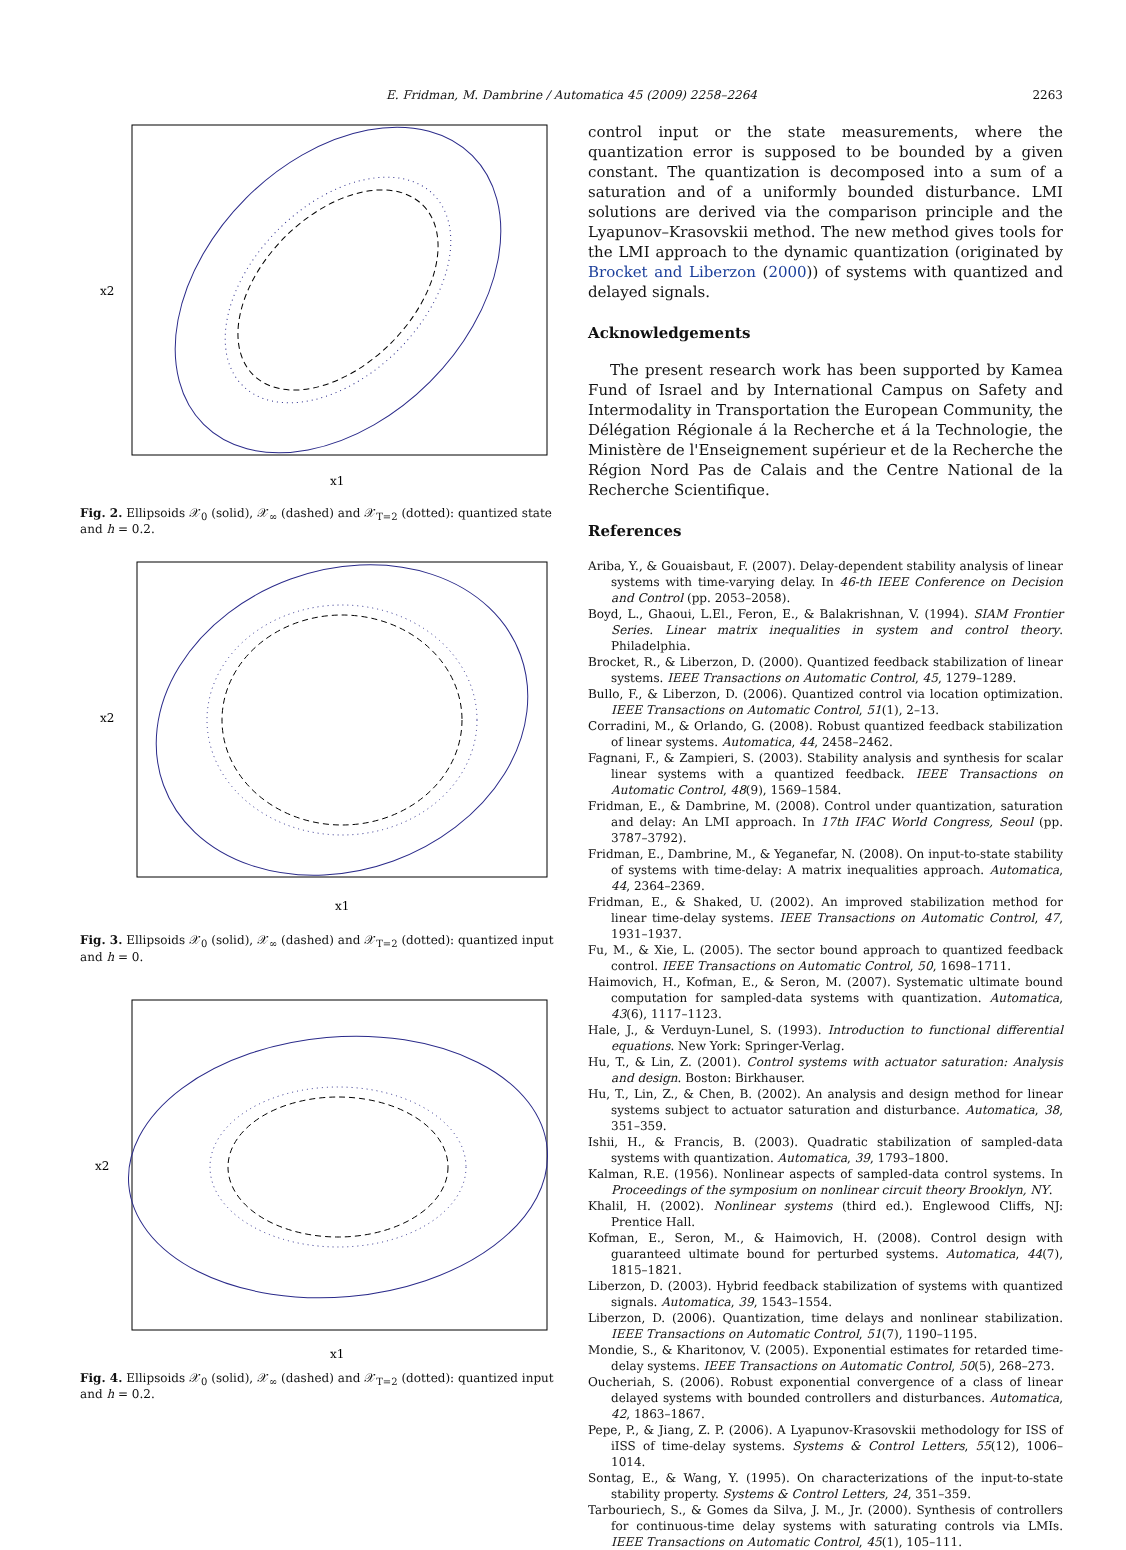E. Fridman, M. Dambrine / Automatica 45 (2009) 2258–2264
2263
x2
x1
Fig. 2. Ellipsoids 𝒳<sub>0</sub> (solid), 𝒳<sub>∞</sub> (dashed) and 𝒳<sub>T=2</sub> (dotted): quantized state and h = 0.2.
x2
x1
Fig. 3. Ellipsoids 𝒳<sub>0</sub> (solid), 𝒳<sub>∞</sub> (dashed) and 𝒳<sub>T=2</sub> (dotted): quantized input and h = 0.
x2
x1
Fig. 4. Ellipsoids 𝒳<sub>0</sub> (solid), 𝒳<sub>∞</sub> (dashed) and 𝒳<sub>T=2</sub> (dotted): quantized input and h = 0.2.
control input or the state measurements, where the quantization error is supposed to be bounded by a given constant. The quantization is decomposed into a sum of a saturation and of a uniformly bounded disturbance. LMI solutions are derived via the comparison principle and the Lyapunov–Krasovskii method. The new method gives tools for the LMI approach to the dynamic quantization (originated by Brocket and Liberzon (2000)) of systems with quantized and delayed signals.
Acknowledgements
The present research work has been supported by Kamea Fund of Israel and by International Campus on Safety and Intermodality in Transportation the European Community, the Délégation Régionale á la Recherche et á la Technologie, the Ministère de l'Enseignement supérieur et de la Recherche the Région Nord Pas de Calais and the Centre National de la Recherche Scientifique.
References
Ariba, Y., & Gouaisbaut, F. (2007). Delay-dependent stability analysis of linear systems with time-varying delay. In 46-th IEEE Conference on Decision and Control (pp. 2053–2058).
Boyd, L., Ghaoui, L.El., Feron, E., & Balakrishnan, V. (1994). SIAM Frontier Series. Linear matrix inequalities in system and control theory. Philadelphia.
Brocket, R., & Liberzon, D. (2000). Quantized feedback stabilization of linear systems. IEEE Transactions on Automatic Control, 45, 1279–1289.
Bullo, F., & Liberzon, D. (2006). Quantized control via location optimization. IEEE Transactions on Automatic Control, 51(1), 2–13.
Corradini, M., & Orlando, G. (2008). Robust quantized feedback stabilization of linear systems. Automatica, 44, 2458–2462.
Fagnani, F., & Zampieri, S. (2003). Stability analysis and synthesis for scalar linear systems with a quantized feedback. IEEE Transactions on Automatic Control, 48(9), 1569–1584.
Fridman, E., & Dambrine, M. (2008). Control under quantization, saturation and delay: An LMI approach. In 17th IFAC World Congress, Seoul (pp. 3787–3792).
Fridman, E., Dambrine, M., & Yeganefar, N. (2008). On input-to-state stability of systems with time-delay: A matrix inequalities approach. Automatica, 44, 2364–2369.
Fridman, E., & Shaked, U. (2002). An improved stabilization method for linear time-delay systems. IEEE Transactions on Automatic Control, 47, 1931–1937.
Fu, M., & Xie, L. (2005). The sector bound approach to quantized feedback control. IEEE Transactions on Automatic Control, 50, 1698–1711.
Haimovich, H., Kofman, E., & Seron, M. (2007). Systematic ultimate bound computation for sampled-data systems with quantization. Automatica, 43(6), 1117–1123.
Hale, J., & Verduyn-Lunel, S. (1993). Introduction to functional differential equations. New York: Springer-Verlag.
Hu, T., & Lin, Z. (2001). Control systems with actuator saturation: Analysis and design. Boston: Birkhauser.
Hu, T., Lin, Z., & Chen, B. (2002). An analysis and design method for linear systems subject to actuator saturation and disturbance. Automatica, 38, 351–359.
Ishii, H., & Francis, B. (2003). Quadratic stabilization of sampled-data systems with quantization. Automatica, 39, 1793–1800.
Kalman, R.E. (1956). Nonlinear aspects of sampled-data control systems. In Proceedings of the symposium on nonlinear circuit theory Brooklyn, NY.
Khalil, H. (2002). Nonlinear systems (third ed.). Englewood Cliffs, NJ: Prentice Hall.
Kofman, E., Seron, M., & Haimovich, H. (2008). Control design with guaranteed ultimate bound for perturbed systems. Automatica, 44(7), 1815–1821.
Liberzon, D. (2003). Hybrid feedback stabilization of systems with quantized signals. Automatica, 39, 1543–1554.
Liberzon, D. (2006). Quantization, time delays and nonlinear stabilization. IEEE Transactions on Automatic Control, 51(7), 1190–1195.
Mondie, S., & Kharitonov, V. (2005). Exponential estimates for retarded time-delay systems. IEEE Transactions on Automatic Control, 50(5), 268–273.
Oucheriah, S. (2006). Robust exponential convergence of a class of linear delayed systems with bounded controllers and disturbances. Automatica, 42, 1863–1867.
Pepe, P., & Jiang, Z. P. (2006). A Lyapunov-Krasovskii methodology for ISS of iISS of time-delay systems. Systems & Control Letters, 55(12), 1006–1014.
Sontag, E., & Wang, Y. (1995). On characterizations of the input-to-state stability property. Systems & Control Letters, 24, 351–359.
Tarbouriech, S., & Gomes da Silva, J. M., Jr. (2000). Synthesis of controllers for continuous-time delay systems with saturating controls via LMIs. IEEE Transactions on Automatic Control, 45(1), 105–111.